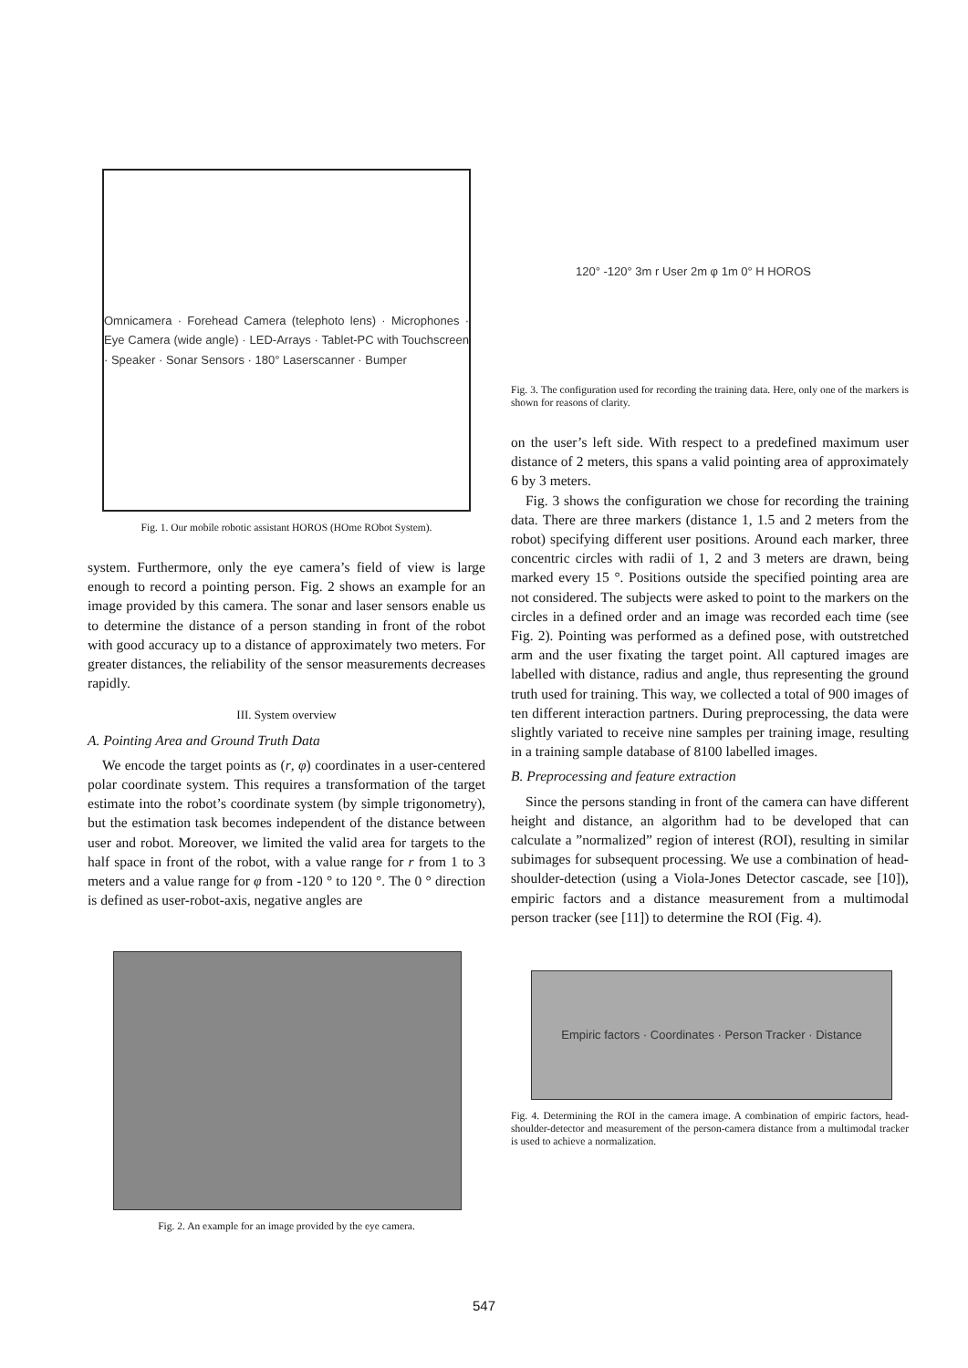Omnicamera · Forehead Camera (telephoto lens) · Microphones · Eye Camera (wide angle) · LED-Arrays · Tablet-PC with Touchscreen · Speaker · Sonar Sensors · 180° Laserscanner · Bumper
Fig. 1. Our mobile robotic assistant HOROS (HOme RObot System).
system. Furthermore, only the eye camera’s field of view is large enough to record a pointing person. Fig. 2 shows an example for an image provided by this camera. The sonar and laser sensors enable us to determine the distance of a person standing in front of the robot with good accuracy up to a distance of approximately two meters. For greater distances, the reliability of the sensor measurements decreases rapidly.
III. System overview
A. Pointing Area and Ground Truth Data
We encode the target points as (r, φ) coordinates in a user-centered polar coordinate system. This requires a transformation of the target estimate into the robot’s coordinate system (by simple trigonometry), but the estimation task becomes independent of the distance between user and robot. Moreover, we limited the valid area for targets to the half space in front of the robot, with a value range for r from 1 to 3 meters and a value range for φ from -120 ° to 120 °. The 0 ° direction is defined as user-robot-axis, negative angles are
Fig. 2. An example for an image provided by the eye camera.
120° -120° 3m r User 2m φ 1m 0° H HOROS
Fig. 3. The configuration used for recording the training data. Here, only one of the markers is shown for reasons of clarity.
on the user’s left side. With respect to a predefined maximum user distance of 2 meters, this spans a valid pointing area of approximately 6 by 3 meters.
Fig. 3 shows the configuration we chose for recording the training data. There are three markers (distance 1, 1.5 and 2 meters from the robot) specifying different user positions. Around each marker, three concentric circles with radii of 1, 2 and 3 meters are drawn, being marked every 15 °. Positions outside the specified pointing area are not considered. The subjects were asked to point to the markers on the circles in a defined order and an image was recorded each time (see Fig. 2). Pointing was performed as a defined pose, with outstretched arm and the user fixating the target point. All captured images are labelled with distance, radius and angle, thus representing the ground truth used for training. This way, we collected a total of 900 images of ten different interaction partners. During preprocessing, the data were slightly variated to receive nine samples per training image, resulting in a training sample database of 8100 labelled images.
B. Preprocessing and feature extraction
Since the persons standing in front of the camera can have different height and distance, an algorithm had to be developed that can calculate a ”normalized” region of interest (ROI), resulting in similar subimages for subsequent processing. We use a combination of head-shoulder-detection (using a Viola-Jones Detector cascade, see [10]), empiric factors and a distance measurement from a multimodal person tracker (see [11]) to determine the ROI (Fig. 4).
Empiric factors · Coordinates · Person Tracker · Distance
Fig. 4. Determining the ROI in the camera image. A combination of empiric factors, head-shoulder-detector and measurement of the person-camera distance from a multimodal tracker is used to achieve a normalization.
547